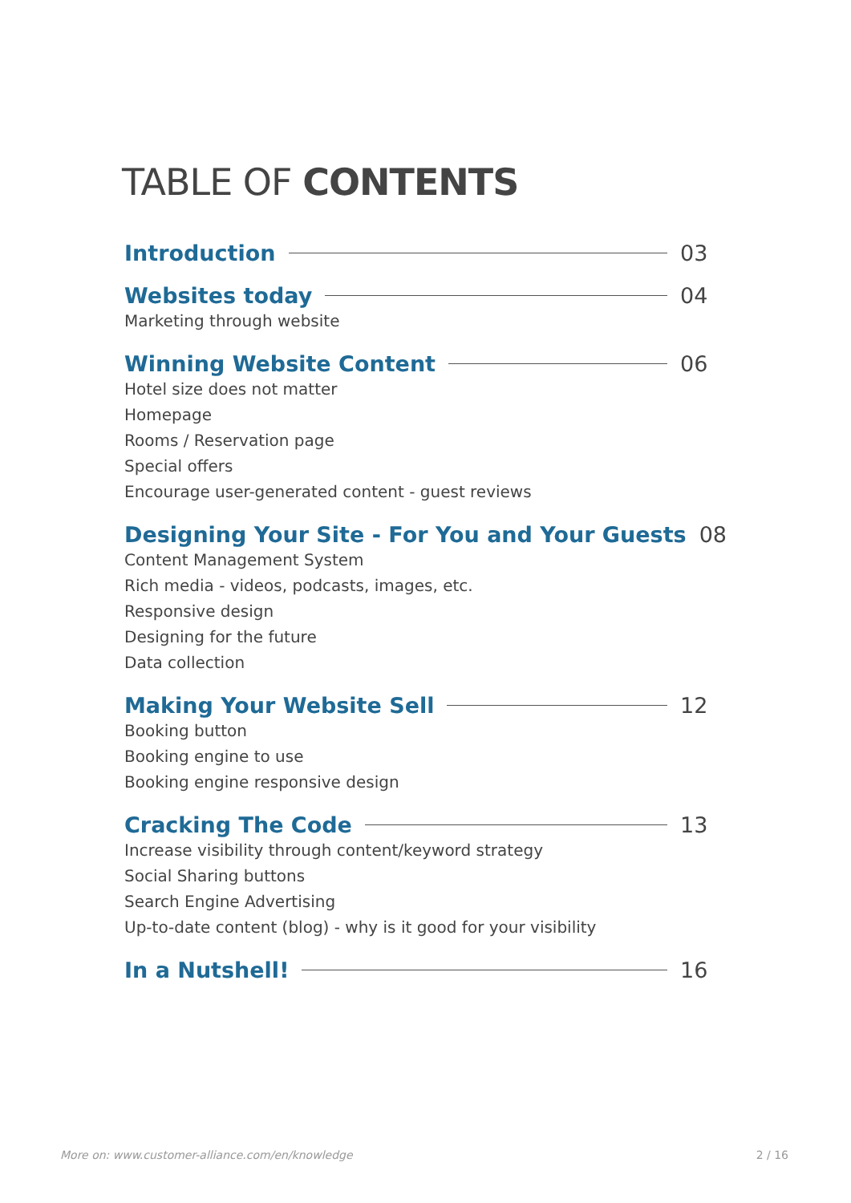TABLE OF CONTENTS
Introduction 03
Websites today 04
Marketing through website
Winning Website Content 06
Hotel size does not matter
Homepage
Rooms / Reservation page
Special offers
Encourage user-generated content - guest reviews
Designing Your Site - For You and Your Guests 08
Content Management System
Rich media - videos, podcasts, images, etc.
Responsive design
Designing for the future
Data collection
Making Your Website Sell 12
Booking button
Booking engine to use
Booking engine responsive design
Cracking The Code 13
Increase visibility through content/keyword strategy
Social Sharing buttons
Search Engine Advertising
Up-to-date content (blog) - why is it good for your visibility
In a Nutshell! 16
More on: www.customer-alliance.com/en/knowledge 2 / 16